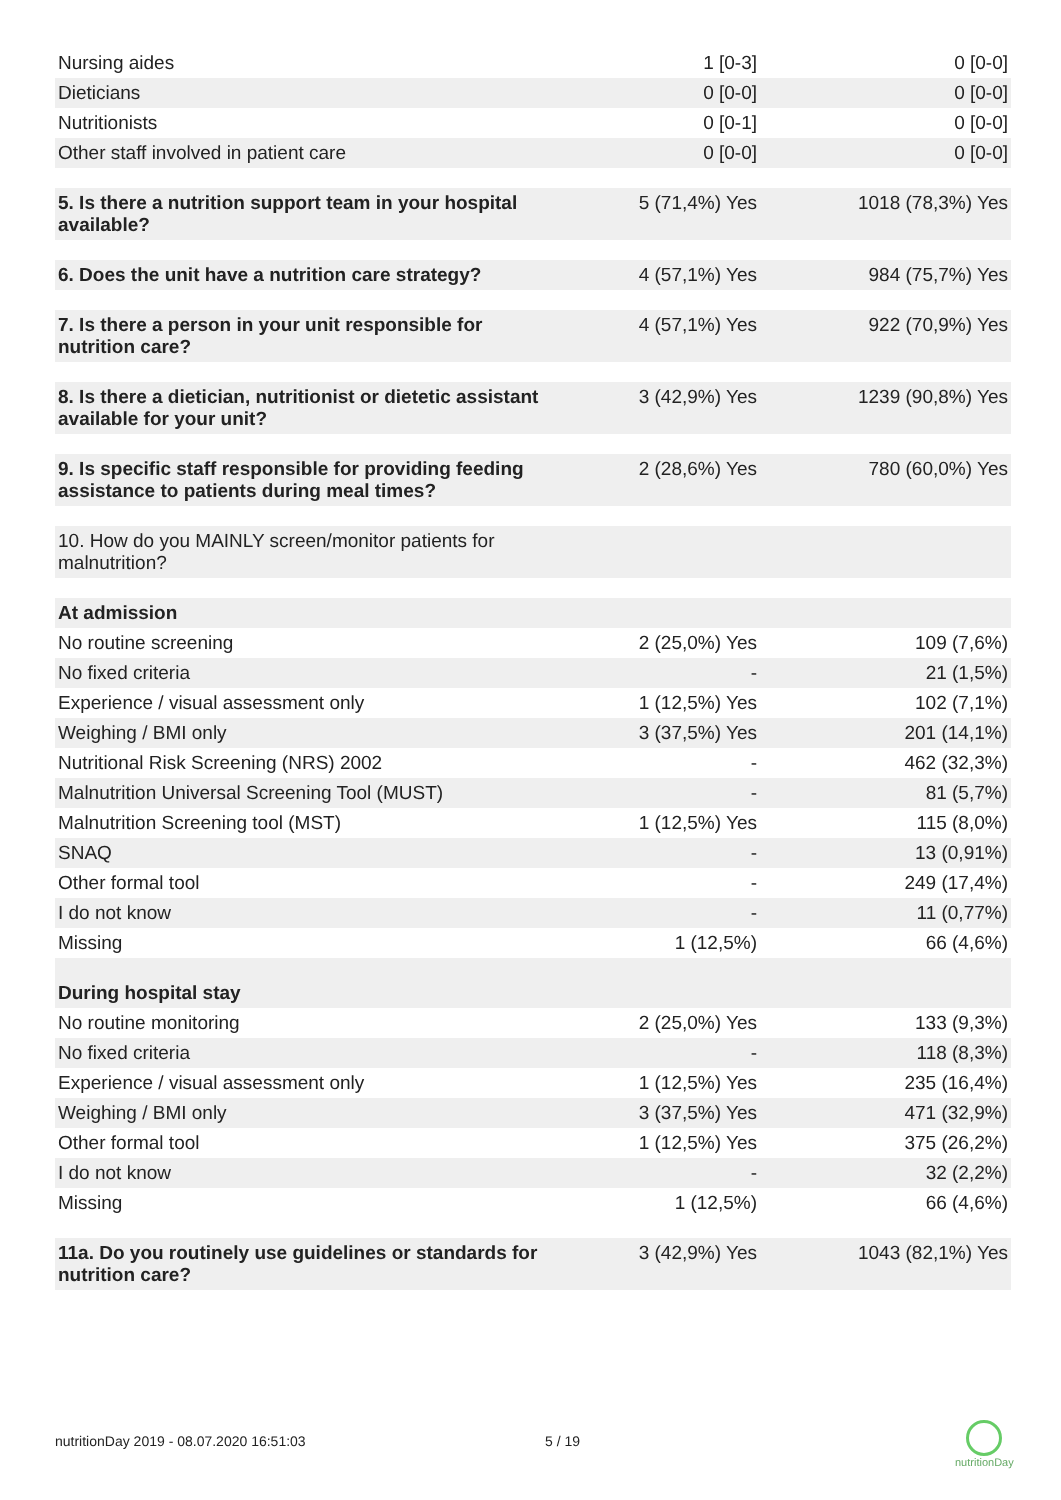| Nursing aides | 1 [0-3] | 0 [0-0] |
| Dieticians | 0 [0-0] | 0 [0-0] |
| Nutritionists | 0 [0-1] | 0 [0-0] |
| Other staff involved in patient care | 0 [0-0] | 0 [0-0] |
| 5. Is there a nutrition support team in your hospital available? | 5 (71,4%) Yes | 1018 (78,3%) Yes |
| 6. Does the unit have a nutrition care strategy? | 4 (57,1%) Yes | 984 (75,7%) Yes |
| 7. Is there a person in your unit responsible for nutrition care? | 4 (57,1%) Yes | 922 (70,9%) Yes |
| 8. Is there a dietician, nutritionist or dietetic assistant available for your unit? | 3 (42,9%) Yes | 1239 (90,8%) Yes |
| 9. Is specific staff responsible for providing feeding assistance to patients during meal times? | 2 (28,6%) Yes | 780 (60,0%) Yes |
| 10. How do you MAINLY screen/monitor patients for malnutrition? | | |
| At admission | | |
| No routine screening | 2 (25,0%) Yes | 109 (7,6%) |
| No fixed criteria | - | 21 (1,5%) |
| Experience / visual assessment only | 1 (12,5%) Yes | 102 (7,1%) |
| Weighing / BMI only | 3 (37,5%) Yes | 201 (14,1%) |
| Nutritional Risk Screening (NRS) 2002 | - | 462 (32,3%) |
| Malnutrition Universal Screening Tool (MUST) | - | 81 (5,7%) |
| Malnutrition Screening tool (MST) | 1 (12,5%) Yes | 115 (8,0%) |
| SNAQ | - | 13 (0,91%) |
| Other formal tool | - | 249 (17,4%) |
| I do not know | - | 11 (0,77%) |
| Missing | 1 (12,5%) | 66 (4,6%) |
| During hospital stay | | |
| No routine monitoring | 2 (25,0%) Yes | 133 (9,3%) |
| No fixed criteria | - | 118 (8,3%) |
| Experience / visual assessment only | 1 (12,5%) Yes | 235 (16,4%) |
| Weighing / BMI only | 3 (37,5%) Yes | 471 (32,9%) |
| Other formal tool | 1 (12,5%) Yes | 375 (26,2%) |
| I do not know | - | 32 (2,2%) |
| Missing | 1 (12,5%) | 66 (4,6%) |
| 11a. Do you routinely use guidelines or standards for nutrition care? | 3 (42,9%) Yes | 1043 (82,1%) Yes |
nutritionDay 2019 - 08.07.2020 16:51:03
5 / 19
nutritionDay